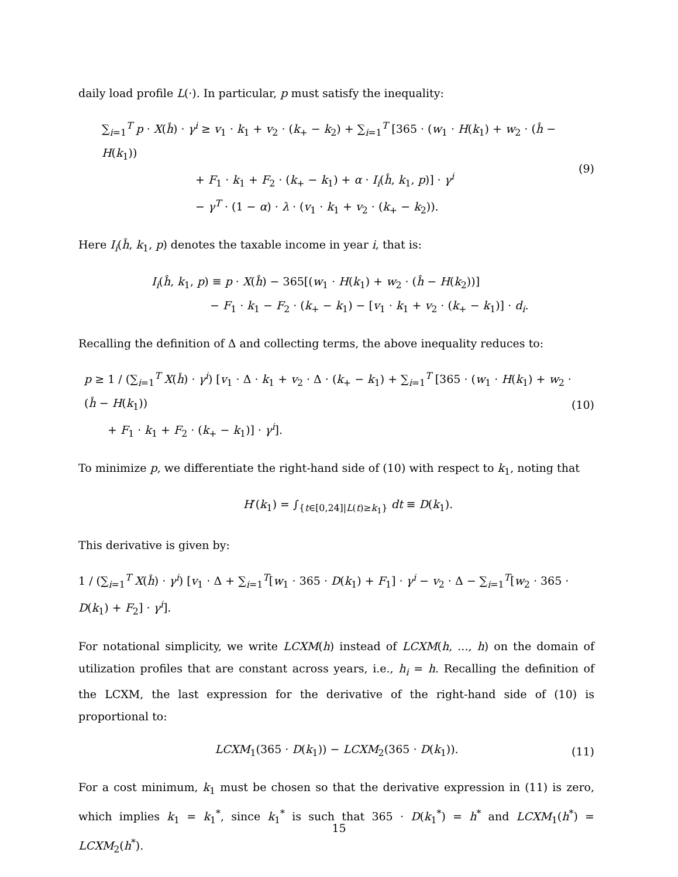daily load profile L(·). In particular, p must satisfy the inequality:
∑<sub>i=1</sub><sup>T</sup> p · X(ĥ) · γ<sup>i</sup> ≥ v<sub>1</sub> · k<sub>1</sub> + v<sub>2</sub> · (k<sub>+</sub> − k<sub>2</sub>) + ∑<sub>i=1</sub><sup>T</sup> [365 · (w<sub>1</sub> · H(k<sub>1</sub>) + w<sub>2</sub> · (ĥ − H(k<sub>1</sub>))
+ F<sub>1</sub> · k<sub>1</sub> + F<sub>2</sub> · (k<sub>+</sub> − k<sub>1</sub>) + α · I<sub>i</sub>(ĥ, k<sub>1</sub>, p)] · γ<sup>i</sup>
− γ<sup>T</sup> · (1 − α) · λ · (v<sub>1</sub> · k<sub>1</sub> + v<sub>2</sub> · (k<sub>+</sub> − k<sub>2</sub>)).
(9)
Here I<sub>i</sub>(ĥ, k<sub>1</sub>, p) denotes the taxable income in year i, that is:
I<sub>i</sub>(ĥ, k<sub>1</sub>, p) ≡ p · X(ĥ) − 365[(w<sub>1</sub> · H(k<sub>1</sub>) + w<sub>2</sub> · (ĥ − H(k<sub>2</sub>))]
− F<sub>1</sub> · k<sub>1</sub> − F<sub>2</sub> · (k<sub>+</sub> − k<sub>1</sub>) − [v<sub>1</sub> · k<sub>1</sub> + v<sub>2</sub> · (k<sub>+</sub> − k<sub>1</sub>)] · d<sub>i</sub>.
Recalling the definition of Δ and collecting terms, the above inequality reduces to:
p ≥ 1 / (∑<sub>i=1</sub><sup>T</sup> X(ĥ) · γ<sup>i</sup>) [v<sub>1</sub> · Δ · k<sub>1</sub> + v<sub>2</sub> · Δ · (k<sub>+</sub> − k<sub>1</sub>) + ∑<sub>i=1</sub><sup>T</sup> [365 · (w<sub>1</sub> · H(k<sub>1</sub>) + w<sub>2</sub> · (ĥ − H(k<sub>1</sub>))
+ F<sub>1</sub> · k<sub>1</sub> + F<sub>2</sub> · (k<sub>+</sub> − k<sub>1</sub>)] · γ<sup>i</sup>].
(10)
To minimize p, we differentiate the right-hand side of (10) with respect to k<sub>1</sub>, noting that
H′(k<sub>1</sub>) = ∫<sub>{t∈[0,24]|L(t)≥k<sub>1</sub>}</sub> dt ≡ D(k<sub>1</sub>).
This derivative is given by:
1 / (∑<sub>i=1</sub><sup>T</sup> X(ĥ) · γ<sup>i</sup>) [v<sub>1</sub> · Δ + ∑<sub>i=1</sub><sup>T</sup>[w<sub>1</sub> · 365 · D(k<sub>1</sub>) + F<sub>1</sub>] · γ<sup>i</sup> − v<sub>2</sub> · Δ − ∑<sub>i=1</sub><sup>T</sup>[w<sub>2</sub> · 365 · D(k<sub>1</sub>) + F<sub>2</sub>] · γ<sup>i</sup>].
For notational simplicity, we write LCXM(h) instead of LCXM(h, ..., h) on the domain of utilization profiles that are constant across years, i.e., h<sub>i</sub> = h. Recalling the definition of the LCXM, the last expression for the derivative of the right-hand side of (10) is proportional to:
LCXM<sub>1</sub>(365 · D(k<sub>1</sub>)) − LCXM<sub>2</sub>(365 · D(k<sub>1</sub>)).
(11)
For a cost minimum, k<sub>1</sub> must be chosen so that the derivative expression in (11) is zero, which implies k<sub>1</sub> = k<sub>1</sub><sup>*</sup>, since k<sub>1</sub><sup>*</sup> is such that 365 · D(k<sub>1</sub><sup>*</sup>) = h<sup>*</sup> and LCXM<sub>1</sub>(h<sup>*</sup>) = LCXM<sub>2</sub>(h<sup>*</sup>).
15